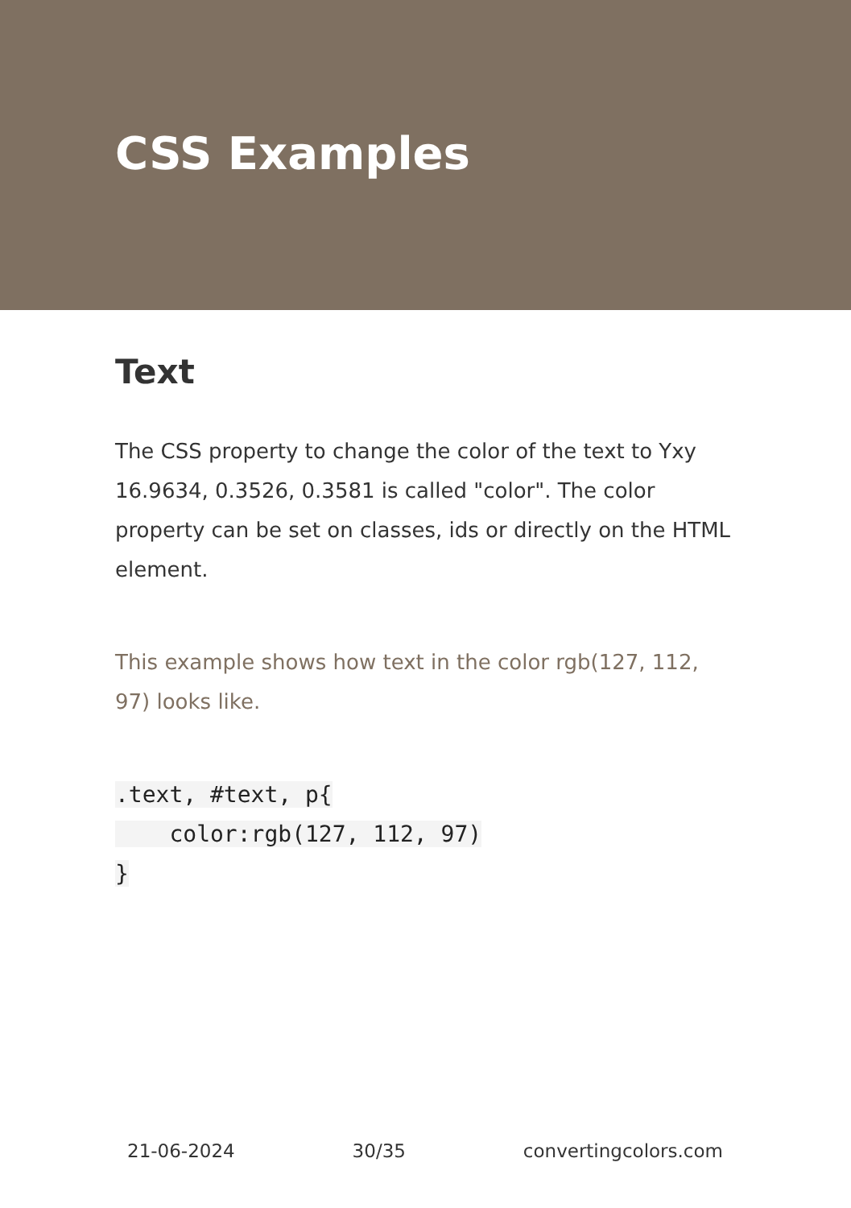CSS Examples
Text
The CSS property to change the color of the text to Yxy 16.9634, 0.3526, 0.3581 is called "color". The color property can be set on classes, ids or directly on the HTML element.
This example shows how text in the color rgb(127, 112, 97) looks like.
.text, #text, p{
    color:rgb(127, 112, 97)
}
21-06-2024 30/35 convertingcolors.com